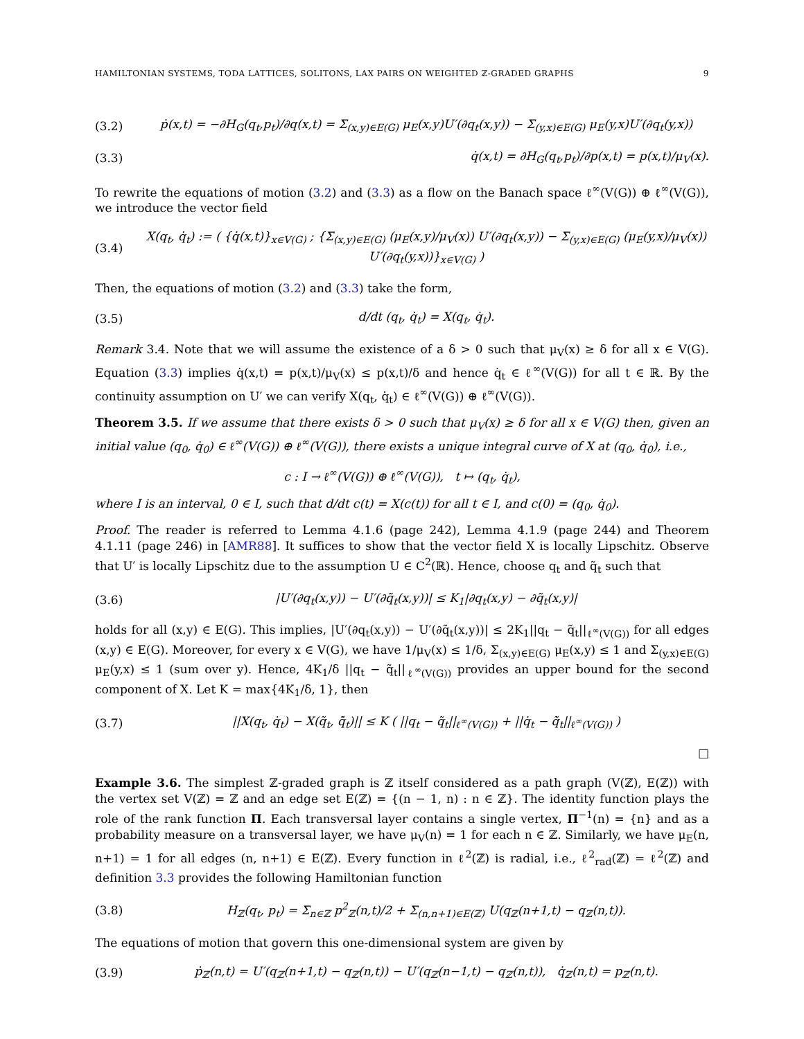HAMILTONIAN SYSTEMS, TODA LATTICES, SOLITONS, LAX PAIRS ON WEIGHTED ℤ-GRADED GRAPHS 9
(3.2) ṗ(x,t) = −∂H<sub>G</sub>(q<sub>t</sub>,p<sub>t</sub>)/∂q(x,t) = Σ<sub>(x,y)∈E(G)</sub> μ<sub>E</sub>(x,y)U′(∂q<sub>t</sub>(x,y)) − Σ<sub>(y,x)∈E(G)</sub> μ<sub>E</sub>(y,x)U′(∂q<sub>t</sub>(y,x))
(3.3) q̇(x,t) = ∂H<sub>G</sub>(q<sub>t</sub>,p<sub>t</sub>)/∂p(x,t) = p(x,t)/μ<sub>V</sub>(x).
To rewrite the equations of motion (3.2) and (3.3) as a flow on the Banach space ℓ<sup>∞</sup>(V(G)) ⊕ ℓ<sup>∞</sup>(V(G)), we introduce the vector field
(3.4) X(q<sub>t</sub>, q̇<sub>t</sub>) := ( {q̇(x,t)}<sub>x∈V(G)</sub> ; {Σ<sub>(x,y)∈E(G)</sub> (μ<sub>E</sub>(x,y)/μ<sub>V</sub>(x)) U′(∂q<sub>t</sub>(x,y)) − Σ<sub>(y,x)∈E(G)</sub> (μ<sub>E</sub>(y,x)/μ<sub>V</sub>(x)) U′(∂q<sub>t</sub>(y,x))}<sub>x∈V(G)</sub> )
Then, the equations of motion (3.2) and (3.3) take the form,
(3.5) d/dt (q<sub>t</sub>, q̇<sub>t</sub>) = X(q<sub>t</sub>, q̇<sub>t</sub>).
Remark 3.4. Note that we will assume the existence of a δ > 0 such that μ<sub>V</sub>(x) ≥ δ for all x ∈ V(G). Equation (3.3) implies q̇(x,t) = p(x,t)/μ<sub>V</sub>(x) ≤ p(x,t)/δ and hence q̇<sub>t</sub> ∈ ℓ<sup>∞</sup>(V(G)) for all t ∈ ℝ. By the continuity assumption on U′ we can verify X(q<sub>t</sub>, q̇<sub>t</sub>) ∈ ℓ<sup>∞</sup>(V(G)) ⊕ ℓ<sup>∞</sup>(V(G)).
Theorem 3.5. If we assume that there exists δ > 0 such that μ<sub>V</sub>(x) ≥ δ for all x ∈ V(G) then, given an initial value (q<sub>0</sub>, q̇<sub>0</sub>) ∈ ℓ<sup>∞</sup>(V(G)) ⊕ ℓ<sup>∞</sup>(V(G)), there exists a unique integral curve of X at (q<sub>0</sub>, q̇<sub>0</sub>), i.e.,
c : I → ℓ<sup>∞</sup>(V(G)) ⊕ ℓ<sup>∞</sup>(V(G)), t ↦ (q<sub>t</sub>, q̇<sub>t</sub>),
where I is an interval, 0 ∈ I, such that d/dt c(t) = X(c(t)) for all t ∈ I, and c(0) = (q<sub>0</sub>, q̇<sub>0</sub>).
Proof. The reader is referred to Lemma 4.1.6 (page 242), Lemma 4.1.9 (page 244) and Theorem 4.1.11 (page 246) in [AMR88]. It suffices to show that the vector field X is locally Lipschitz. Observe that U′ is locally Lipschitz due to the assumption U ∈ C<sup>2</sup>(ℝ). Hence, choose q<sub>t</sub> and q̃<sub>t</sub> such that
(3.6) |U′(∂q<sub>t</sub>(x,y)) − U′(∂q̃<sub>t</sub>(x,y))| ≤ K<sub>1</sub>|∂q<sub>t</sub>(x,y) − ∂q̃<sub>t</sub>(x,y)|
holds for all (x,y) ∈ E(G). This implies, |U′(∂q<sub>t</sub>(x,y)) − U′(∂q̃<sub>t</sub>(x,y))| ≤ 2K<sub>1</sub>||q<sub>t</sub> − q̃<sub>t</sub>||<sub>ℓ<sup>∞</sup>(V(G))</sub> for all edges (x,y) ∈ E(G). Moreover, for every x ∈ V(G), we have 1/μ<sub>V</sub>(x) ≤ 1/δ, Σ<sub>(x,y)∈E(G)</sub> μ<sub>E</sub>(x,y) ≤ 1 and Σ<sub>(y,x)∈E(G)</sub> μ<sub>E</sub>(y,x) ≤ 1 (sum over y). Hence, 4K<sub>1</sub>/δ ||q<sub>t</sub> − q̃<sub>t</sub>||<sub>ℓ<sup>∞</sup>(V(G))</sub> provides an upper bound for the second component of X. Let K = max{4K<sub>1</sub>/δ, 1}, then
(3.7) ||X(q<sub>t</sub>, q̇<sub>t</sub>) − X(q̃<sub>t</sub>, q̃̇<sub>t</sub>)|| ≤ K ( ||q<sub>t</sub> − q̃<sub>t</sub>||<sub>ℓ<sup>∞</sup>(V(G))</sub> + ||q̇<sub>t</sub> − q̃̇<sub>t</sub>||<sub>ℓ<sup>∞</sup>(V(G))</sub> )
□
Example 3.6. The simplest ℤ-graded graph is ℤ itself considered as a path graph (V(ℤ), E(ℤ)) with the vertex set V(ℤ) = ℤ and an edge set E(ℤ) = {(n − 1, n) : n ∈ ℤ}. The identity function plays the role of the rank function Π. Each transversal layer contains a single vertex, Π<sup>−1</sup>(n) = {n} and as a probability measure on a transversal layer, we have μ<sub>V</sub>(n) = 1 for each n ∈ ℤ. Similarly, we have μ<sub>E</sub>(n, n+1) = 1 for all edges (n, n+1) ∈ E(ℤ). Every function in ℓ<sup>2</sup>(ℤ) is radial, i.e., ℓ<sup>2</sup><sub>rad</sub>(ℤ) = ℓ<sup>2</sup>(ℤ) and definition 3.3 provides the following Hamiltonian function
(3.8) H<sub>ℤ</sub>(q<sub>t</sub>, p<sub>t</sub>) = Σ<sub>n∈ℤ</sub> p<sup>2</sup><sub>ℤ</sub>(n,t)/2 + Σ<sub>(n,n+1)∈E(ℤ)</sub> U(q<sub>ℤ</sub>(n+1,t) − q<sub>ℤ</sub>(n,t)).
The equations of motion that govern this one-dimensional system are given by
(3.9) ṗ<sub>ℤ</sub>(n,t) = U′(q<sub>ℤ</sub>(n+1,t) − q<sub>ℤ</sub>(n,t)) − U′(q<sub>ℤ</sub>(n−1,t) − q<sub>ℤ</sub>(n,t)), q̇<sub>ℤ</sub>(n,t) = p<sub>ℤ</sub>(n,t).